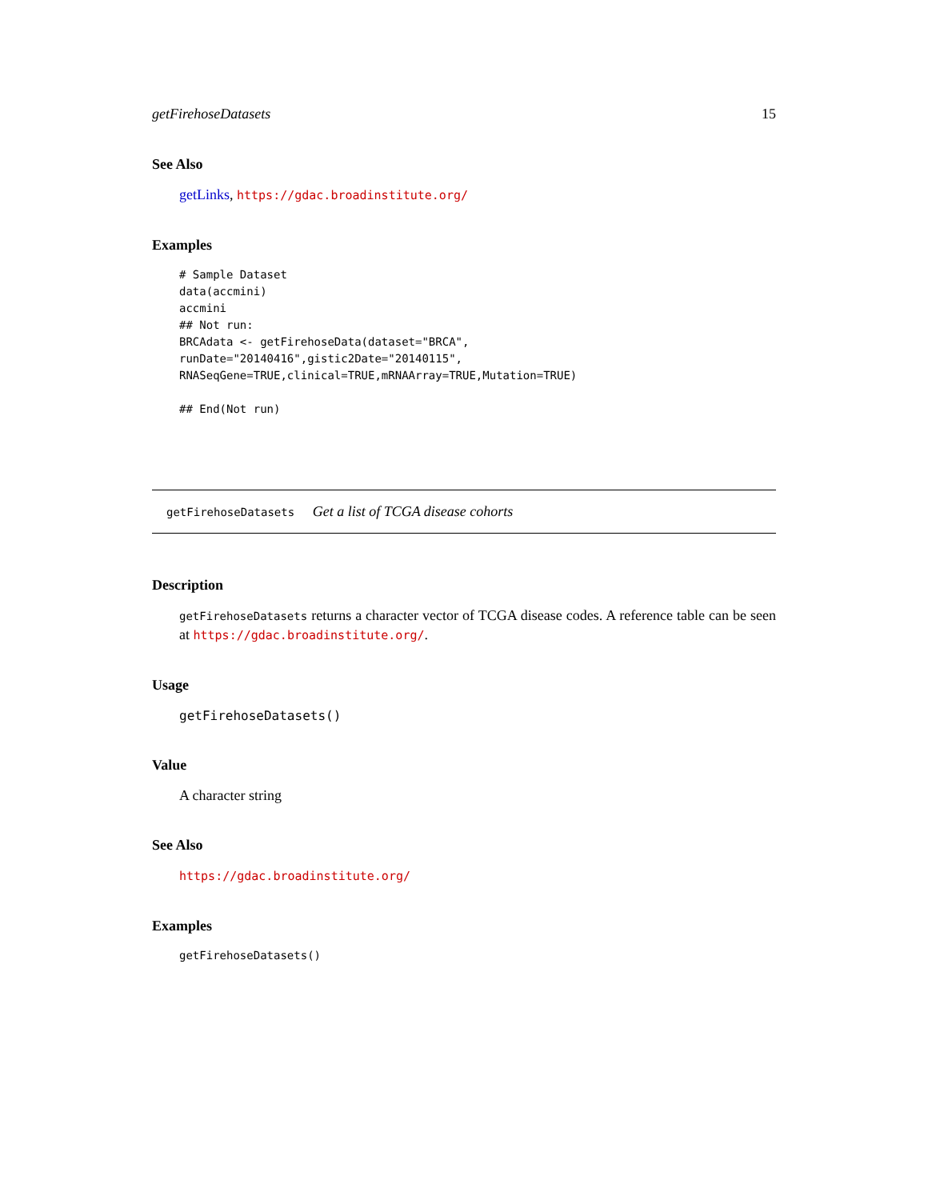getFirehoseDatasets 15
See Also
getLinks, https://gdac.broadinstitute.org/
Examples
# Sample Dataset
data(accmini)
accmini
## Not run:
BRCAdata <- getFirehoseData(dataset="BRCA",
runDate="20140416",gistic2Date="20140115",
RNASeqGene=TRUE,clinical=TRUE,mRNAArray=TRUE,Mutation=TRUE)

## End(Not run)
getFirehoseDatasets Get a list of TCGA disease cohorts
Description
getFirehoseDatasets returns a character vector of TCGA disease codes. A reference table can be seen at https://gdac.broadinstitute.org/.
Usage
getFirehoseDatasets()
Value
A character string
See Also
https://gdac.broadinstitute.org/
Examples
getFirehoseDatasets()